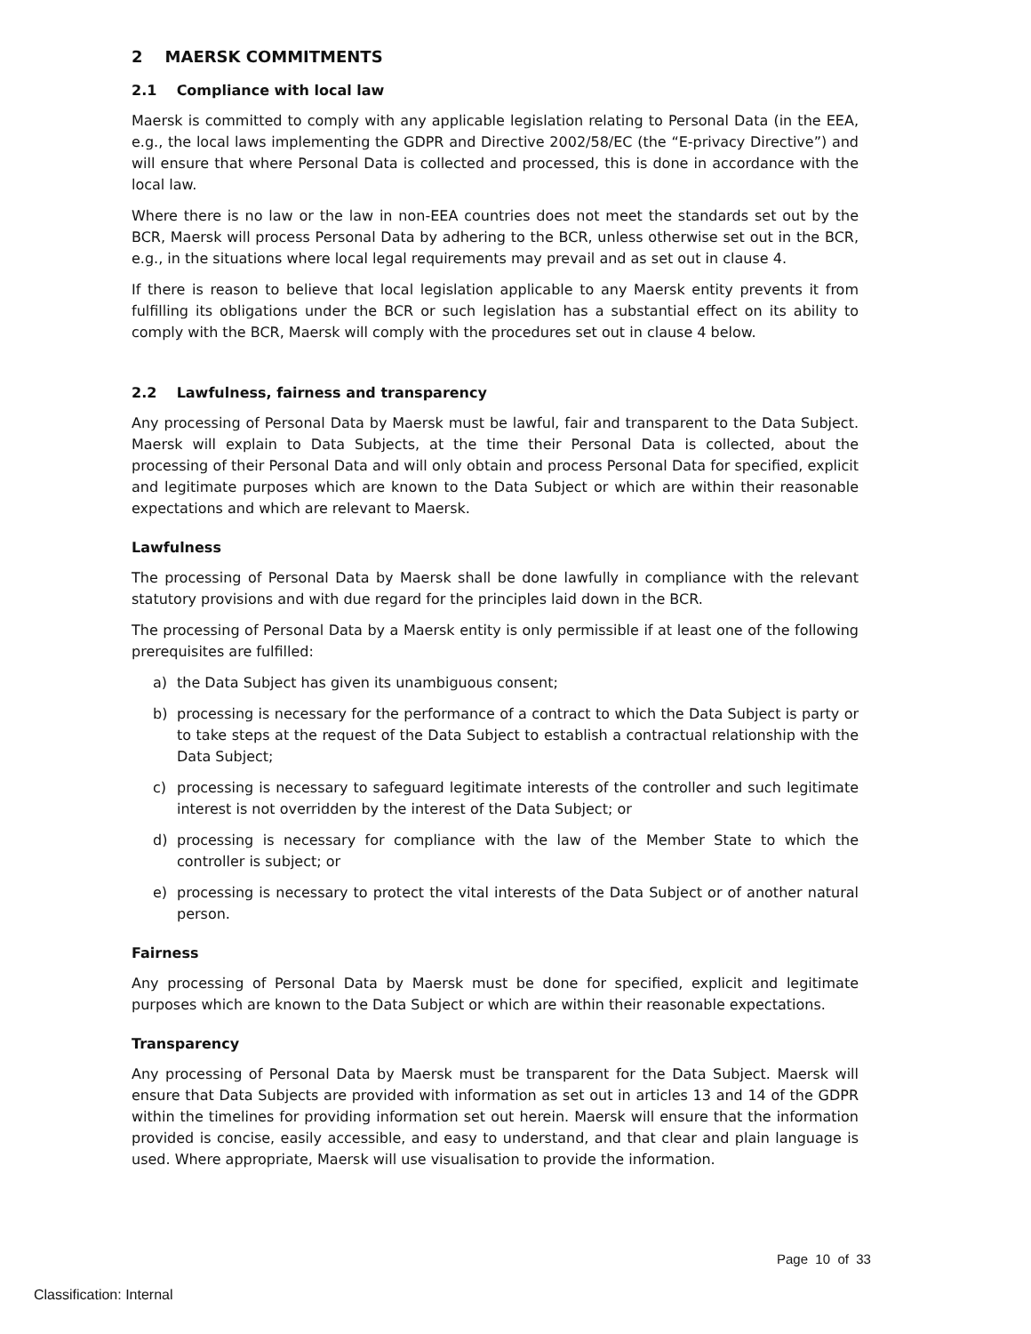2 MAERSK COMMITMENTS
2.1 Compliance with local law
Maersk is committed to comply with any applicable legislation relating to Personal Data (in the EEA, e.g., the local laws implementing the GDPR and Directive 2002/58/EC (the “E-privacy Directive”) and will ensure that where Personal Data is collected and processed, this is done in accordance with the local law.
Where there is no law or the law in non-EEA countries does not meet the standards set out by the BCR, Maersk will process Personal Data by adhering to the BCR, unless otherwise set out in the BCR, e.g., in the situations where local legal requirements may prevail and as set out in clause 4.
If there is reason to believe that local legislation applicable to any Maersk entity prevents it from fulfilling its obligations under the BCR or such legislation has a substantial effect on its ability to comply with the BCR, Maersk will comply with the procedures set out in clause 4 below.
2.2 Lawfulness, fairness and transparency
Any processing of Personal Data by Maersk must be lawful, fair and transparent to the Data Subject. Maersk will explain to Data Subjects, at the time their Personal Data is collected, about the processing of their Personal Data and will only obtain and process Personal Data for specified, explicit and legitimate purposes which are known to the Data Subject or which are within their reasonable expectations and which are relevant to Maersk.
Lawfulness
The processing of Personal Data by Maersk shall be done lawfully in compliance with the relevant statutory provisions and with due regard for the principles laid down in the BCR.
The processing of Personal Data by a Maersk entity is only permissible if at least one of the following prerequisites are fulfilled:
a) the Data Subject has given its unambiguous consent;
b) processing is necessary for the performance of a contract to which the Data Subject is party or to take steps at the request of the Data Subject to establish a contractual relationship with the Data Subject;
c) processing is necessary to safeguard legitimate interests of the controller and such legitimate interest is not overridden by the interest of the Data Subject; or
d) processing is necessary for compliance with the law of the Member State to which the controller is subject; or
e) processing is necessary to protect the vital interests of the Data Subject or of another natural person.
Fairness
Any processing of Personal Data by Maersk must be done for specified, explicit and legitimate purposes which are known to the Data Subject or which are within their reasonable expectations.
Transparency
Any processing of Personal Data by Maersk must be transparent for the Data Subject. Maersk will ensure that Data Subjects are provided with information as set out in articles 13 and 14 of the GDPR within the timelines for providing information set out herein. Maersk will ensure that the information provided is concise, easily accessible, and easy to understand, and that clear and plain language is used. Where appropriate, Maersk will use visualisation to provide the information.
Page 10 of 33
Classification: Internal